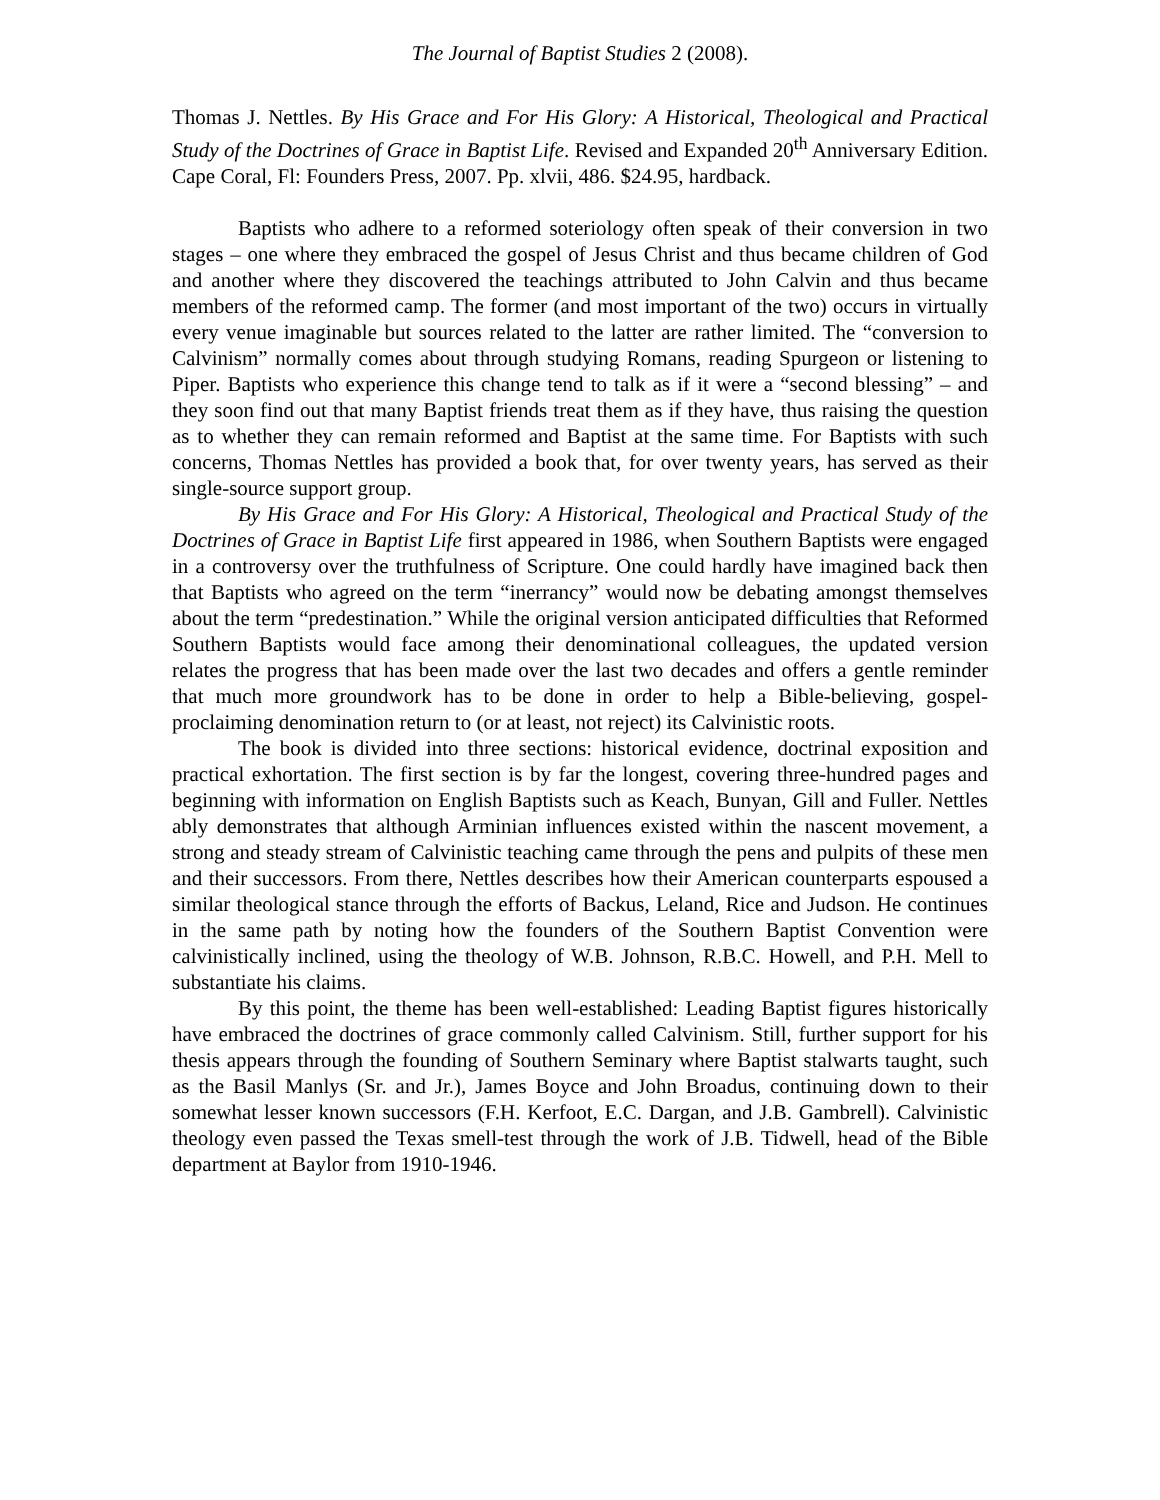The Journal of Baptist Studies 2 (2008).
Thomas J. Nettles. By His Grace and For His Glory: A Historical, Theological and Practical Study of the Doctrines of Grace in Baptist Life. Revised and Expanded 20<sup>th</sup> Anniversary Edition. Cape Coral, Fl: Founders Press, 2007. Pp. xlvii, 486. $24.95, hardback.
Baptists who adhere to a reformed soteriology often speak of their conversion in two stages – one where they embraced the gospel of Jesus Christ and thus became children of God and another where they discovered the teachings attributed to John Calvin and thus became members of the reformed camp. The former (and most important of the two) occurs in virtually every venue imaginable but sources related to the latter are rather limited. The “conversion to Calvinism” normally comes about through studying Romans, reading Spurgeon or listening to Piper. Baptists who experience this change tend to talk as if it were a “second blessing” – and they soon find out that many Baptist friends treat them as if they have, thus raising the question as to whether they can remain reformed and Baptist at the same time. For Baptists with such concerns, Thomas Nettles has provided a book that, for over twenty years, has served as their single-source support group.
By His Grace and For His Glory: A Historical, Theological and Practical Study of the Doctrines of Grace in Baptist Life first appeared in 1986, when Southern Baptists were engaged in a controversy over the truthfulness of Scripture. One could hardly have imagined back then that Baptists who agreed on the term “inerrancy” would now be debating amongst themselves about the term “predestination.” While the original version anticipated difficulties that Reformed Southern Baptists would face among their denominational colleagues, the updated version relates the progress that has been made over the last two decades and offers a gentle reminder that much more groundwork has to be done in order to help a Bible-believing, gospel-proclaiming denomination return to (or at least, not reject) its Calvinistic roots.
The book is divided into three sections: historical evidence, doctrinal exposition and practical exhortation. The first section is by far the longest, covering three-hundred pages and beginning with information on English Baptists such as Keach, Bunyan, Gill and Fuller. Nettles ably demonstrates that although Arminian influences existed within the nascent movement, a strong and steady stream of Calvinistic teaching came through the pens and pulpits of these men and their successors. From there, Nettles describes how their American counterparts espoused a similar theological stance through the efforts of Backus, Leland, Rice and Judson. He continues in the same path by noting how the founders of the Southern Baptist Convention were calvinistically inclined, using the theology of W.B. Johnson, R.B.C. Howell, and P.H. Mell to substantiate his claims.
By this point, the theme has been well-established: Leading Baptist figures historically have embraced the doctrines of grace commonly called Calvinism. Still, further support for his thesis appears through the founding of Southern Seminary where Baptist stalwarts taught, such as the Basil Manlys (Sr. and Jr.), James Boyce and John Broadus, continuing down to their somewhat lesser known successors (F.H. Kerfoot, E.C. Dargan, and J.B. Gambrell). Calvinistic theology even passed the Texas smell-test through the work of J.B. Tidwell, head of the Bible department at Baylor from 1910-1946.